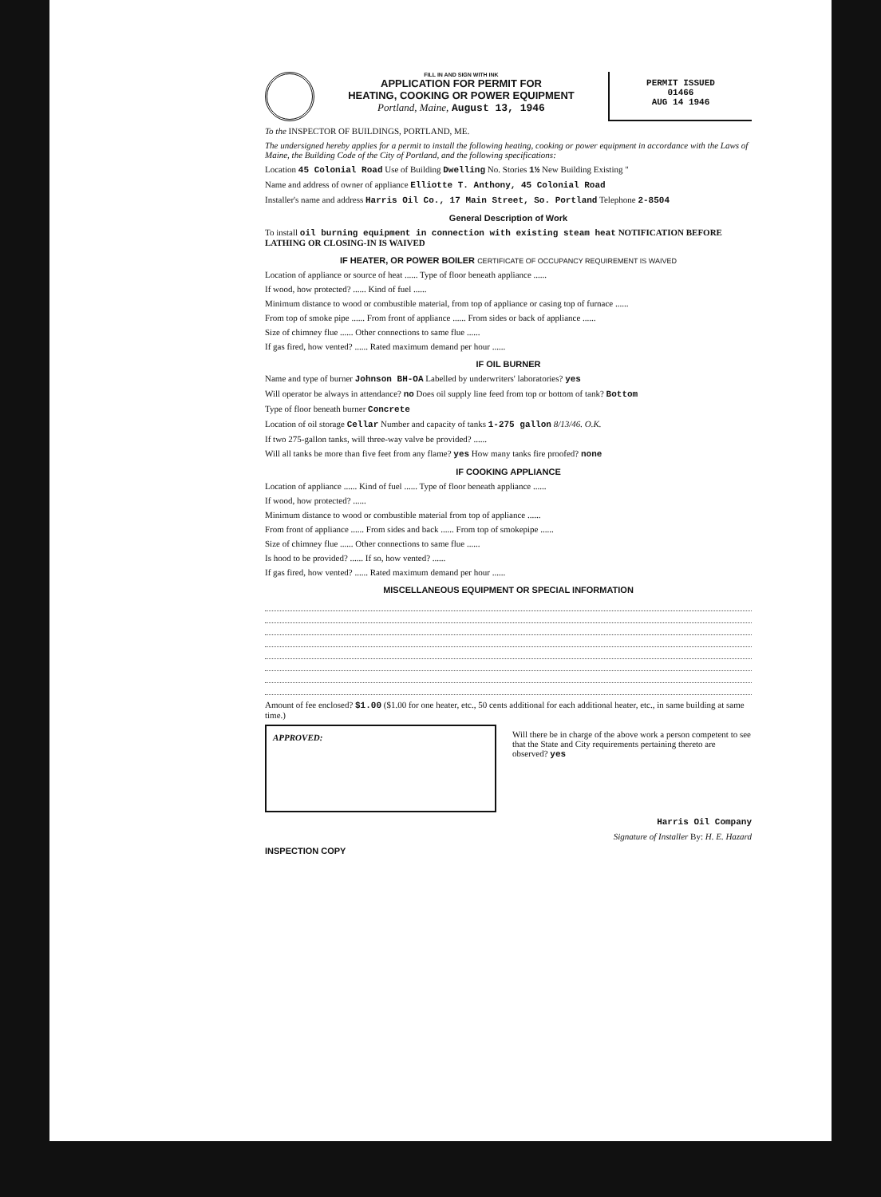FILL IN AND SIGN WITH INK
APPLICATION FOR PERMIT FOR
HEATING, COOKING OR POWER EQUIPMENT
Portland, Maine, August 13, 1946
PERMIT ISSUED
01466
AUG 14 1946
To the INSPECTOR OF BUILDINGS, PORTLAND, ME.
The undersigned hereby applies for a permit to install the following heating, cooking or power equipment in accordance with the Laws of Maine, the Building Code of the City of Portland, and the following specifications:
Location 45 Colonial Road Use of Building Dwelling No. Stories 1½ New Building Existing "
Name and address of owner of appliance Elliotte T. Anthony, 45 Colonial Road
Installer's name and address Harris Oil Co., 17 Main Street, So. Portland Telephone 2-8504
General Description of Work
To install oil burning equipment in connection with existing steam heat NOTIFICATION BEFORE LATHING OR CLOSING-IN IS WAIVED
IF HEATER, OR POWER BOILER CERTIFICATE OF OCCUPANCY REQUIREMENT IS WAIVED
Location of appliance or source of heat ...... Type of floor beneath appliance ......
If wood, how protected? ...... Kind of fuel ......
Minimum distance to wood or combustible material, from top of appliance or casing top of furnace ......
From top of smoke pipe ...... From front of appliance ...... From sides or back of appliance ......
Size of chimney flue ...... Other connections to same flue ......
If gas fired, how vented? ...... Rated maximum demand per hour ......
IF OIL BURNER
Name and type of burner Johnson BH-OA Labelled by underwriters' laboratories? yes
Will operator be always in attendance? no Does oil supply line feed from top or bottom of tank? Bottom
Type of floor beneath burner Concrete
Location of oil storage Cellar Number and capacity of tanks 1-275 gallon 8/13/46. O.K.
If two 275-gallon tanks, will three-way valve be provided? ......
Will all tanks be more than five feet from any flame? yes How many tanks fire proofed? none
IF COOKING APPLIANCE
Location of appliance ...... Kind of fuel ...... Type of floor beneath appliance ......
If wood, how protected? ......
Minimum distance to wood or combustible material from top of appliance ......
From front of appliance ...... From sides and back ...... From top of smokepipe ......
Size of chimney flue ...... Other connections to same flue ......
Is hood to be provided? ...... If so, how vented? ......
If gas fired, how vented? ...... Rated maximum demand per hour ......
MISCELLANEOUS EQUIPMENT OR SPECIAL INFORMATION
Amount of fee enclosed? $1.00 ($1.00 for one heater, etc., 50 cents additional for each additional heater, etc., in same building at same time.)
APPROVED:
Will there be in charge of the above work a person competent to see that the State and City requirements pertaining thereto are observed? yes
Harris Oil Company
Signature of Installer By: H. E. Hazard
INSPECTION COPY